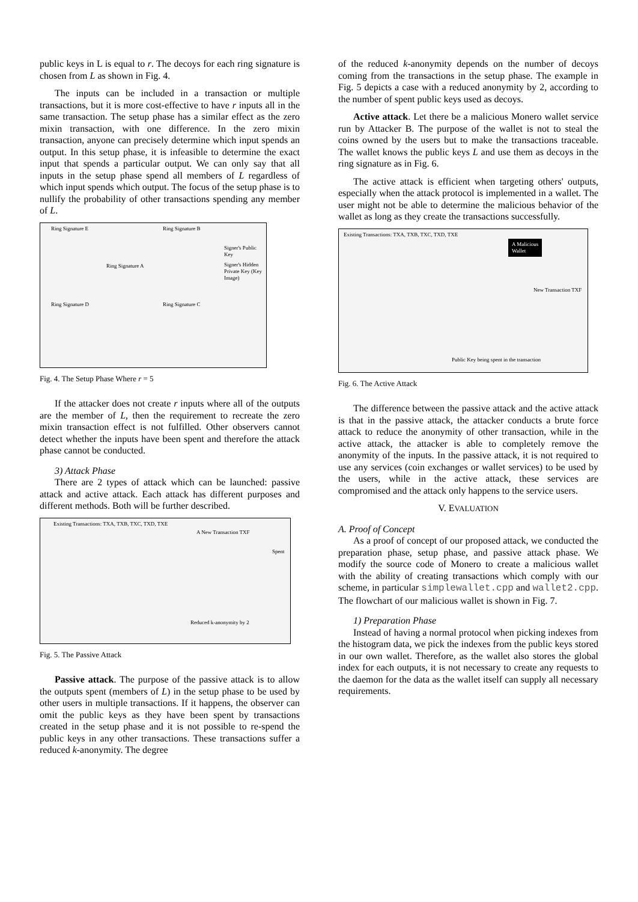public keys in L is equal to r. The decoys for each ring signature is chosen from L as shown in Fig. 4.
The inputs can be included in a transaction or multiple transactions, but it is more cost-effective to have r inputs all in the same transaction. The setup phase has a similar effect as the zero mixin transaction, with one difference. In the zero mixin transaction, anyone can precisely determine which input spends an output. In this setup phase, it is infeasible to determine the exact input that spends a particular output. We can only say that all inputs in the setup phase spend all members of L regardless of which input spends which output. The focus of the setup phase is to nullify the probability of other transactions spending any member of L.
Ring Signature E Ring Signature B
Ring Signature A
Signer's Public Key
Signer's Hidden Private Key (Key Image)
Ring Signature D Ring Signature C
Fig. 4. The Setup Phase Where r = 5
If the attacker does not create r inputs where all of the outputs are the member of L, then the requirement to recreate the zero mixin transaction effect is not fulfilled. Other observers cannot detect whether the inputs have been spent and therefore the attack phase cannot be conducted.
3) Attack Phase
There are 2 types of attack which can be launched: passive attack and active attack. Each attack has different purposes and different methods. Both will be further described.
Existing Transactions: TXA, TXB, TXC, TXD, TXE
A New Transaction TXF
Spent
Reduced k-anonymity by 2
Fig. 5. The Passive Attack
Passive attack. The purpose of the passive attack is to allow the outputs spent (members of L) in the setup phase to be used by other users in multiple transactions. If it happens, the observer can omit the public keys as they have been spent by transactions created in the setup phase and it is not possible to re-spend the public keys in any other transactions. These transactions suffer a reduced k-anonymity. The degree
of the reduced k-anonymity depends on the number of decoys coming from the transactions in the setup phase. The example in Fig. 5 depicts a case with a reduced anonymity by 2, according to the number of spent public keys used as decoys.
Active attack. Let there be a malicious Monero wallet service run by Attacker B. The purpose of the wallet is not to steal the coins owned by the users but to make the transactions traceable. The wallet knows the public keys L and use them as decoys in the ring signature as in Fig. 6.
The active attack is efficient when targeting others' outputs, especially when the attack protocol is implemented in a wallet. The user might not be able to determine the malicious behavior of the wallet as long as they create the transactions successfully.
Existing Transactions: TXA, TXB, TXC, TXD, TXE
A Malicious
Wallet
New Transaction TXF
Public Key being spent in the transaction
Fig. 6. The Active Attack
The difference between the passive attack and the active attack is that in the passive attack, the attacker conducts a brute force attack to reduce the anonymity of other transaction, while in the active attack, the attacker is able to completely remove the anonymity of the inputs. In the passive attack, it is not required to use any services (coin exchanges or wallet services) to be used by the users, while in the active attack, these services are compromised and the attack only happens to the service users.
V. EVALUATION
A. Proof of Concept
As a proof of concept of our proposed attack, we conducted the preparation phase, setup phase, and passive attack phase. We modify the source code of Monero to create a malicious wallet with the ability of creating transactions which comply with our scheme, in particular simplewallet.cpp and wallet2.cpp. The flowchart of our malicious wallet is shown in Fig. 7.
1) Preparation Phase
Instead of having a normal protocol when picking indexes from the histogram data, we pick the indexes from the public keys stored in our own wallet. Therefore, as the wallet also stores the global index for each outputs, it is not necessary to create any requests to the daemon for the data as the wallet itself can supply all necessary requirements.